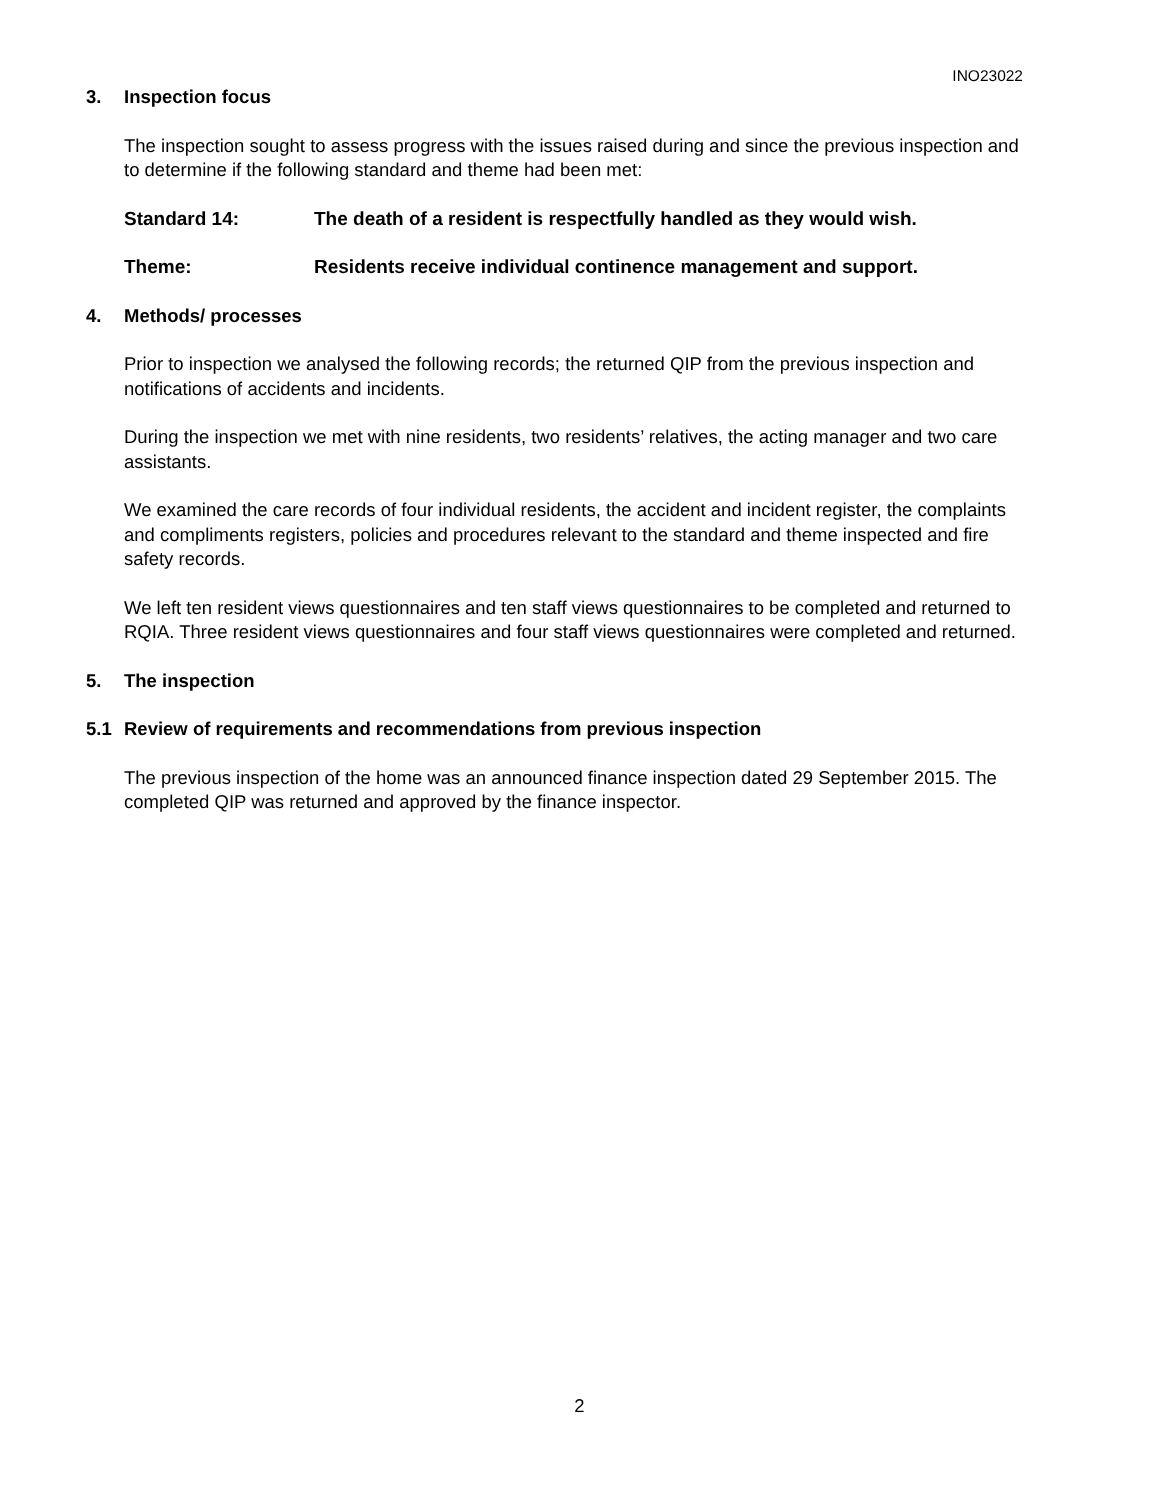INO23022
3. Inspection focus
The inspection sought to assess progress with the issues raised during and since the previous inspection and to determine if the following standard and theme had been met:
Standard 14: The death of a resident is respectfully handled as they would wish.
Theme: Residents receive individual continence management and support.
4. Methods/ processes
Prior to inspection we analysed the following records; the returned QIP from the previous inspection and notifications of accidents and incidents.
During the inspection we met with nine residents, two residents’ relatives, the acting manager and two care assistants.
We examined the care records of four individual residents, the accident and incident register, the complaints and compliments registers, policies and procedures relevant to the standard and theme inspected and fire safety records.
We left ten resident views questionnaires and ten staff views questionnaires to be completed and returned to RQIA. Three resident views questionnaires and four staff views questionnaires were completed and returned.
5. The inspection
5.1 Review of requirements and recommendations from previous inspection
The previous inspection of the home was an announced finance inspection dated 29 September 2015. The completed QIP was returned and approved by the finance inspector.
2